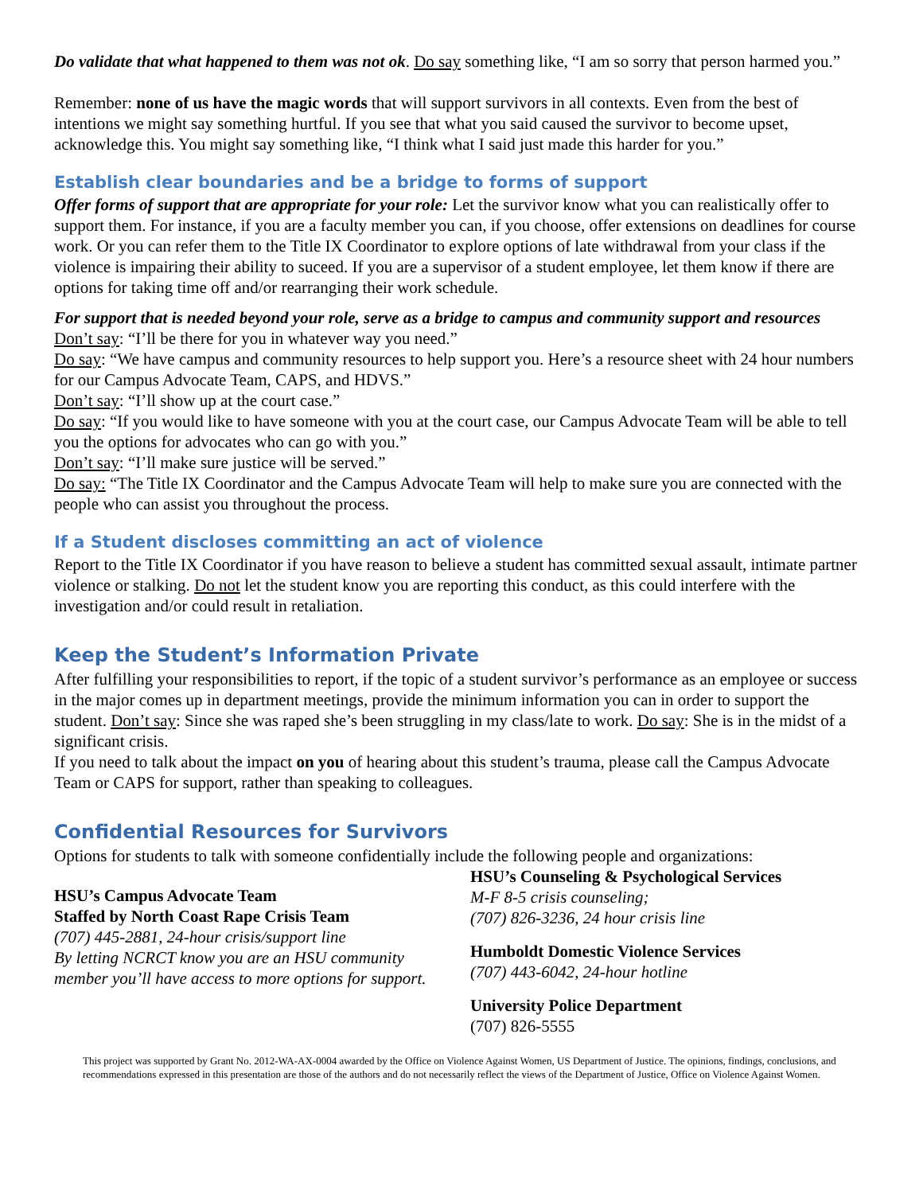Do validate that what happened to them was not ok. Do say something like, “I am so sorry that person harmed you.”
Remember: none of us have the magic words that will support survivors in all contexts. Even from the best of intentions we might say something hurtful. If you see that what you said caused the survivor to become upset, acknowledge this. You might say something like, “I think what I said just made this harder for you.”
Establish clear boundaries and be a bridge to forms of support
Offer forms of support that are appropriate for your role: Let the survivor know what you can realistically offer to support them. For instance, if you are a faculty member you can, if you choose, offer extensions on deadlines for course work. Or you can refer them to the Title IX Coordinator to explore options of late withdrawal from your class if the violence is impairing their ability to suceed. If you are a supervisor of a student employee, let them know if there are options for taking time off and/or rearranging their work schedule.
For support that is needed beyond your role, serve as a bridge to campus and community support and resources
Don’t say: “I’ll be there for you in whatever way you need.”
Do say: “We have campus and community resources to help support you. Here’s a resource sheet with 24 hour numbers for our Campus Advocate Team, CAPS, and HDVS.”
Don’t say: “I’ll show up at the court case.”
Do say: “If you would like to have someone with you at the court case, our Campus Advocate Team will be able to tell you the options for advocates who can go with you.”
Don’t say: “I’ll make sure justice will be served.”
Do say: “The Title IX Coordinator and the Campus Advocate Team will help to make sure you are connected with the people who can assist you throughout the process.
If a Student discloses committing an act of violence
Report to the Title IX Coordinator if you have reason to believe a student has committed sexual assault, intimate partner violence or stalking. Do not let the student know you are reporting this conduct, as this could interfere with the investigation and/or could result in retaliation.
Keep the Student’s Information Private
After fulfilling your responsibilities to report, if the topic of a student survivor’s performance as an employee or success in the major comes up in department meetings, provide the minimum information you can in order to support the student. Don’t say: Since she was raped she’s been struggling in my class/late to work. Do say: She is in the midst of a significant crisis.
If you need to talk about the impact on you of hearing about this student’s trauma, please call the Campus Advocate Team or CAPS for support, rather than speaking to colleagues.
Confidential Resources for Survivors
Options for students to talk with someone confidentially include the following people and organizations:
HSU’s Campus Advocate Team
Staffed by North Coast Rape Crisis Team
(707) 445-2881, 24-hour crisis/support line
By letting NCRCT know you are an HSU community member you’ll have access to more options for support.
HSU’s Counseling & Psychological Services
M-F 8-5 crisis counseling;
(707) 826-3236, 24 hour crisis line
Humboldt Domestic Violence Services
(707) 443-6042, 24-hour hotline
University Police Department
(707) 826-5555
This project was supported by Grant No. 2012-WA-AX-0004 awarded by the Office on Violence Against Women, US Department of Justice. The opinions, findings, conclusions, and recommendations expressed in this presentation are those of the authors and do not necessarily reflect the views of the Department of Justice, Office on Violence Against Women.